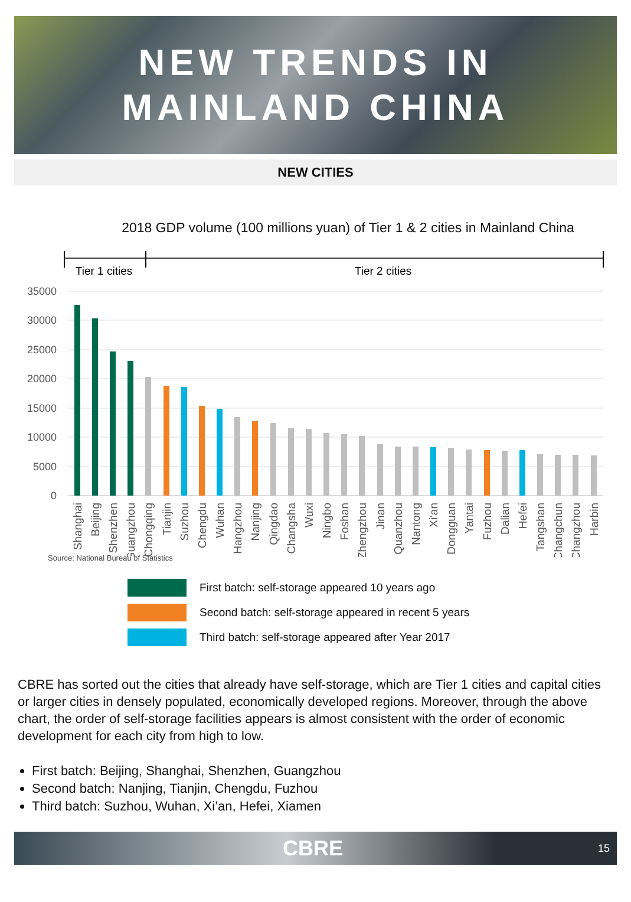NEW TRENDS IN
MAINLAND CHINA
NEW CITIES
2018 GDP volume (100 millions yuan) of Tier 1 & 2 cities in Mainland China
Tier 1 cities
Tier 2 cities
35000
30000
25000
20000
15000
10000
5000
0
Shanghai
Beijing
Shenzhen
Guangzhou
Chongqing
Tianjin
Suzhou
Chengdu
Wuhan
Hangzhou
Nanjing
Qingdao
Changsha
Wuxi
Ningbo
Foshan
Zhengzhou
Jinan
Quanzhou
Nantong
Xi'an
Dongguan
Yantai
Fuzhou
Dalian
Hefei
Tangshan
Changchun
Changzhou
Harbin
Source: National Bureau of Statistics
First batch: self-storage appeared 10 years ago
Second batch: self-storage appeared in recent 5 years
Third batch: self-storage appeared after Year 2017
CBRE has sorted out the cities that already have self-storage, which are Tier 1 cities and capital cities or larger cities in densely populated, economically developed regions. Moreover, through the above chart, the order of self-storage facilities appears is almost consistent with the order of economic development for each city from high to low.
First batch: Beijing, Shanghai, Shenzhen, Guangzhou
Second batch: Nanjing, Tianjin, Chengdu, Fuzhou
Third batch: Suzhou, Wuhan, Xi’an, Hefei, Xiamen
CBRE 15